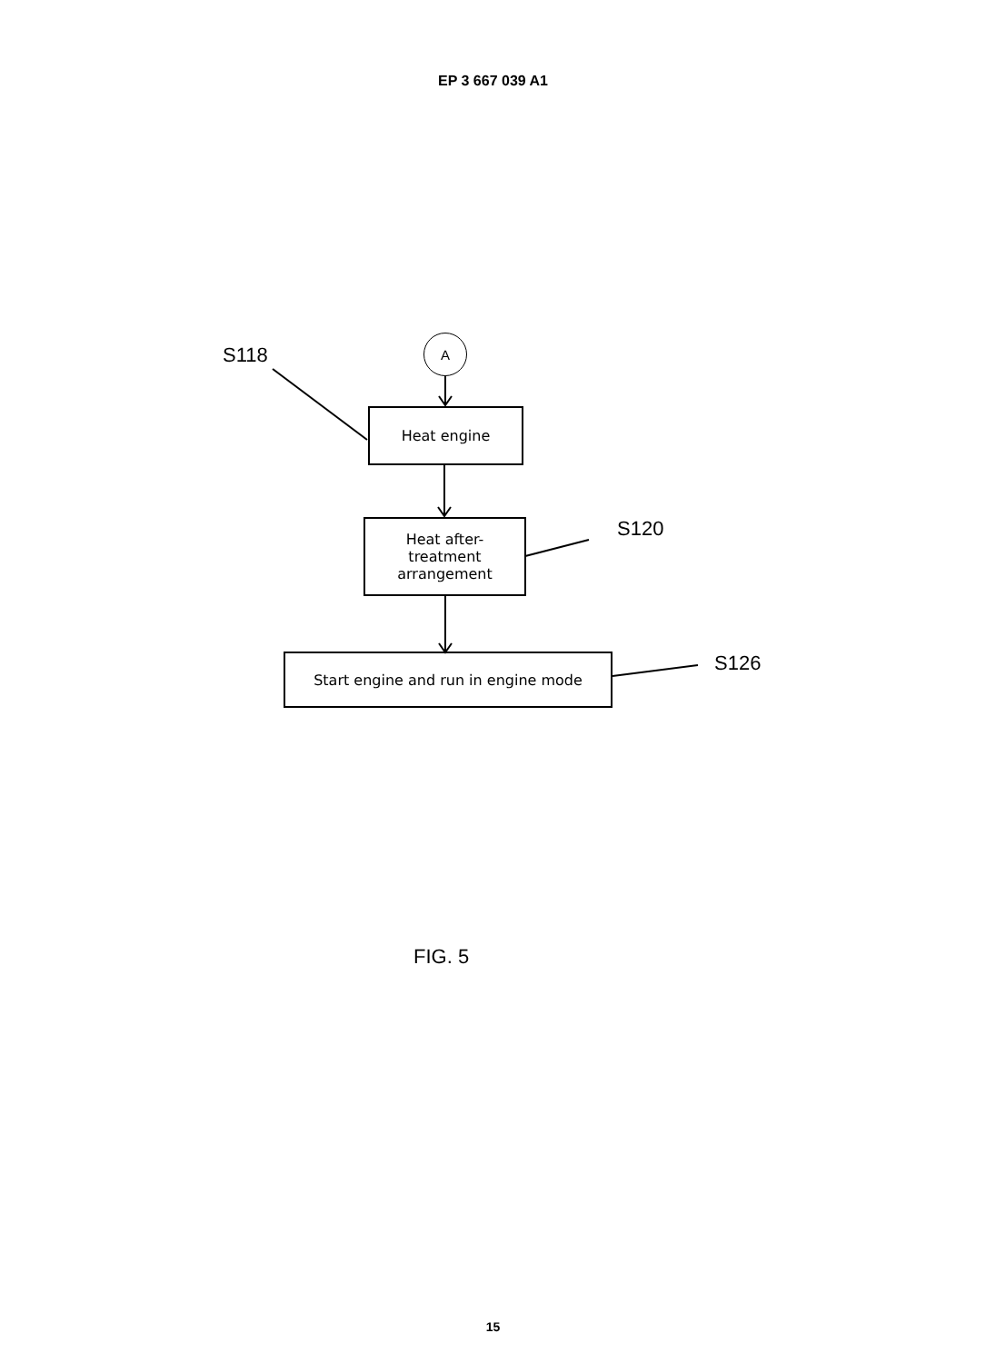EP 3 667 039 A1
S118
A
Heat engine
S120
Heat after-
treatment
arrangement
Start engine and run in engine mode S126
FIG. 5
15